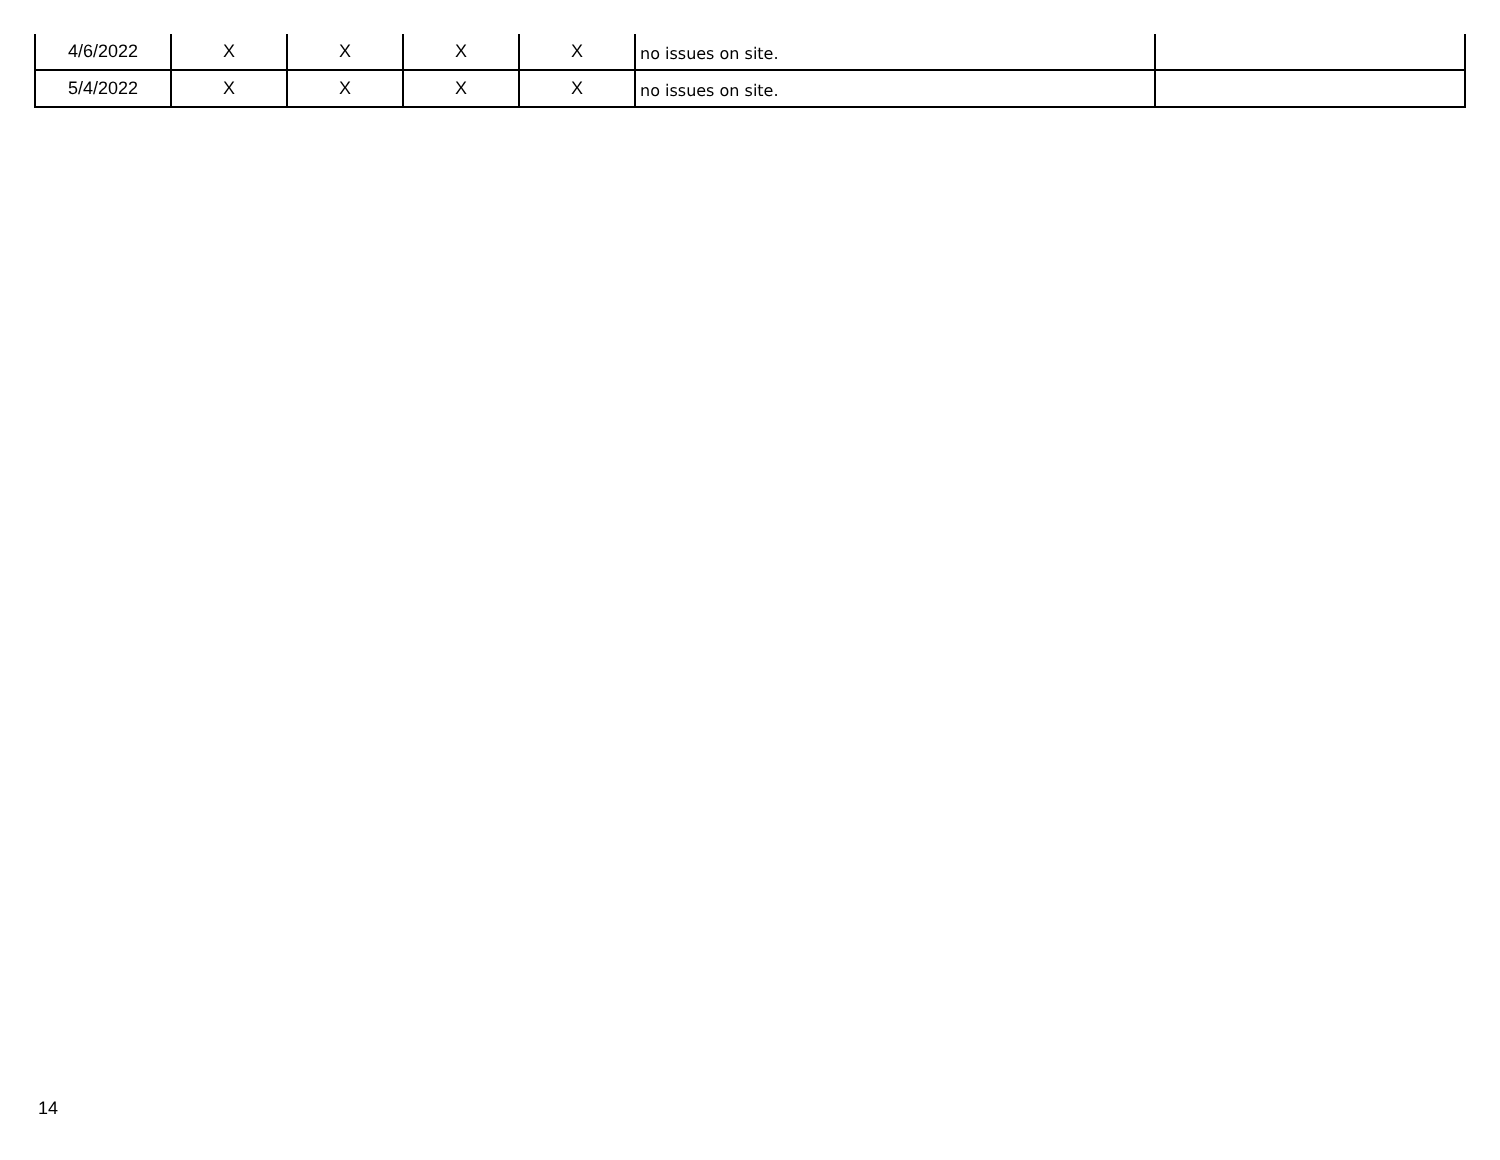| 4/6/2022 | X | X | X | X | no issues on site. | |
| 5/4/2022 | X | X | X | X | no issues on site. | |
14